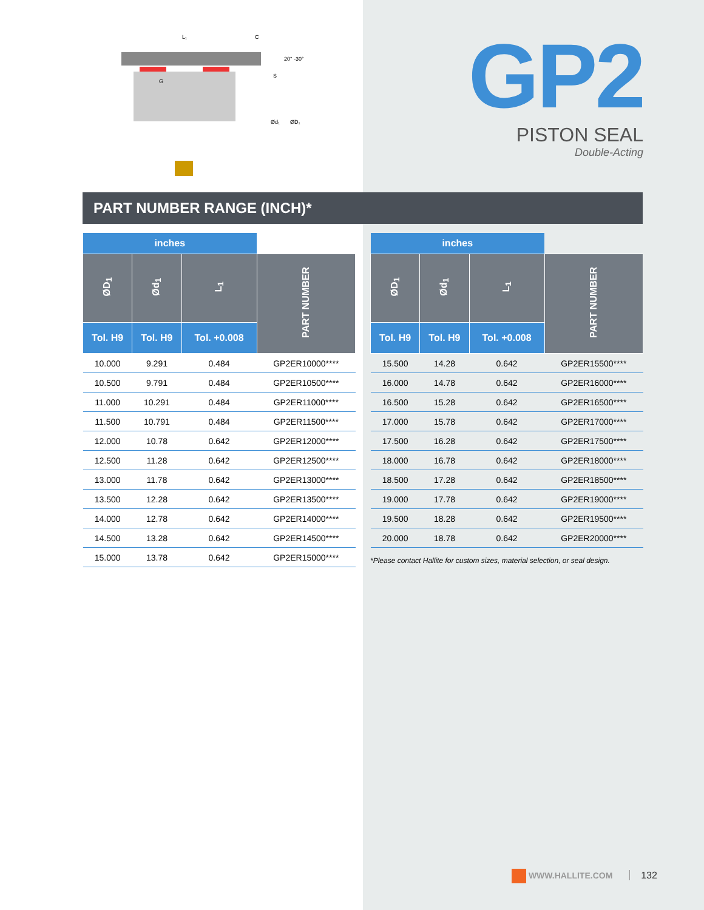20° -30°
Ød₁
ØD₁
L₁
C
G
S
GP2
PISTON SEAL
Double-Acting
PART NUMBER RANGE (INCH)*
| inches | | | |
| --- | --- | --- | --- |
| ØD<sub>1</sub> | Ød<sub>1</sub> | L<sub>1</sub> | PART NUMBER |
| Tol. H9 | Tol. H9 | Tol. +0.008 | |
| 10.000 | 9.291 | 0.484 | GP2ER10000**** |
| 10.500 | 9.791 | 0.484 | GP2ER10500**** |
| 11.000 | 10.291 | 0.484 | GP2ER11000**** |
| 11.500 | 10.791 | 0.484 | GP2ER11500**** |
| 12.000 | 10.78 | 0.642 | GP2ER12000**** |
| 12.500 | 11.28 | 0.642 | GP2ER12500**** |
| 13.000 | 11.78 | 0.642 | GP2ER13000**** |
| 13.500 | 12.28 | 0.642 | GP2ER13500**** |
| 14.000 | 12.78 | 0.642 | GP2ER14000**** |
| 14.500 | 13.28 | 0.642 | GP2ER14500**** |
| 15.000 | 13.78 | 0.642 | GP2ER15000**** |
| inches | | | |
| --- | --- | --- | --- |
| ØD<sub>1</sub> | Ød<sub>1</sub> | L<sub>1</sub> | PART NUMBER |
| Tol. H9 | Tol. H9 | Tol. +0.008 | |
| 15.500 | 14.28 | 0.642 | GP2ER15500**** |
| 16.000 | 14.78 | 0.642 | GP2ER16000**** |
| 16.500 | 15.28 | 0.642 | GP2ER16500**** |
| 17.000 | 15.78 | 0.642 | GP2ER17000**** |
| 17.500 | 16.28 | 0.642 | GP2ER17500**** |
| 18.000 | 16.78 | 0.642 | GP2ER18000**** |
| 18.500 | 17.28 | 0.642 | GP2ER18500**** |
| 19.000 | 17.78 | 0.642 | GP2ER19000**** |
| 19.500 | 18.28 | 0.642 | GP2ER19500**** |
| 20.000 | 18.78 | 0.642 | GP2ER20000**** |
*Please contact Hallite for custom sizes, material selection, or seal design.
WWW.HALLITE.COM 132